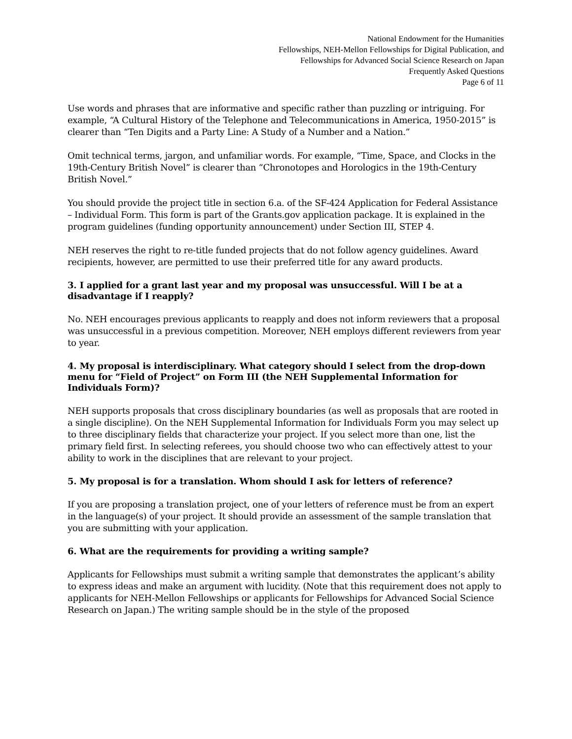National Endowment for the Humanities
Fellowships, NEH-Mellon Fellowships for Digital Publication, and
Fellowships for Advanced Social Science Research on Japan
Frequently Asked Questions
Page 6 of 11
Use words and phrases that are informative and specific rather than puzzling or intriguing. For example, “A Cultural History of the Telephone and Telecommunications in America, 1950-2015” is clearer than “Ten Digits and a Party Line: A Study of a Number and a Nation.”
Omit technical terms, jargon, and unfamiliar words. For example, “Time, Space, and Clocks in the 19th-Century British Novel” is clearer than “Chronotopes and Horologics in the 19th-Century British Novel.”
You should provide the project title in section 6.a. of the SF-424 Application for Federal Assistance – Individual Form. This form is part of the Grants.gov application package. It is explained in the program guidelines (funding opportunity announcement) under Section III, STEP 4.
NEH reserves the right to re-title funded projects that do not follow agency guidelines. Award recipients, however, are permitted to use their preferred title for any award products.
3. I applied for a grant last year and my proposal was unsuccessful. Will I be at a disadvantage if I reapply?
No. NEH encourages previous applicants to reapply and does not inform reviewers that a proposal was unsuccessful in a previous competition. Moreover, NEH employs different reviewers from year to year.
4. My proposal is interdisciplinary. What category should I select from the drop-down menu for “Field of Project” on Form III (the NEH Supplemental Information for Individuals Form)?
NEH supports proposals that cross disciplinary boundaries (as well as proposals that are rooted in a single discipline). On the NEH Supplemental Information for Individuals Form you may select up to three disciplinary fields that characterize your project. If you select more than one, list the primary field first. In selecting referees, you should choose two who can effectively attest to your ability to work in the disciplines that are relevant to your project.
5. My proposal is for a translation. Whom should I ask for letters of reference?
If you are proposing a translation project, one of your letters of reference must be from an expert in the language(s) of your project. It should provide an assessment of the sample translation that you are submitting with your application.
6. What are the requirements for providing a writing sample?
Applicants for Fellowships must submit a writing sample that demonstrates the applicant’s ability to express ideas and make an argument with lucidity. (Note that this requirement does not apply to applicants for NEH-Mellon Fellowships or applicants for Fellowships for Advanced Social Science Research on Japan.) The writing sample should be in the style of the proposed